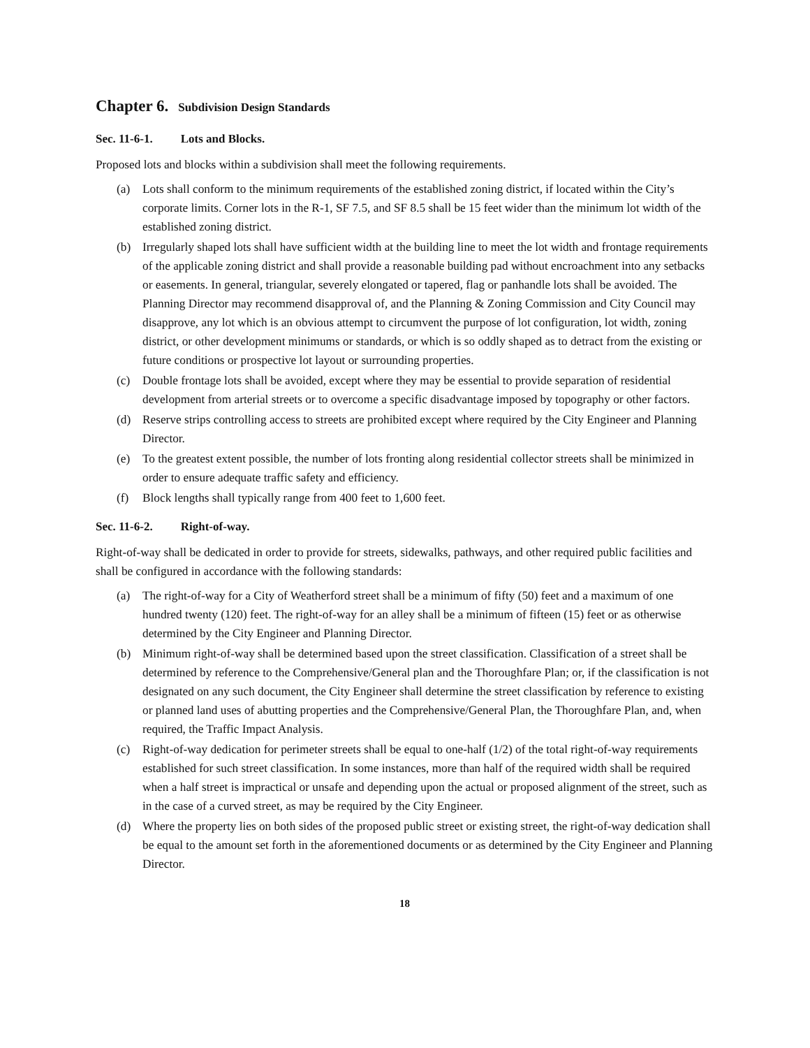Chapter 6. Subdivision Design Standards
Sec. 11-6-1. Lots and Blocks.
Proposed lots and blocks within a subdivision shall meet the following requirements.
(a) Lots shall conform to the minimum requirements of the established zoning district, if located within the City’s corporate limits. Corner lots in the R-1, SF 7.5, and SF 8.5 shall be 15 feet wider than the minimum lot width of the established zoning district.
(b) Irregularly shaped lots shall have sufficient width at the building line to meet the lot width and frontage requirements of the applicable zoning district and shall provide a reasonable building pad without encroachment into any setbacks or easements. In general, triangular, severely elongated or tapered, flag or panhandle lots shall be avoided. The Planning Director may recommend disapproval of, and the Planning & Zoning Commission and City Council may disapprove, any lot which is an obvious attempt to circumvent the purpose of lot configuration, lot width, zoning district, or other development minimums or standards, or which is so oddly shaped as to detract from the existing or future conditions or prospective lot layout or surrounding properties.
(c) Double frontage lots shall be avoided, except where they may be essential to provide separation of residential development from arterial streets or to overcome a specific disadvantage imposed by topography or other factors.
(d) Reserve strips controlling access to streets are prohibited except where required by the City Engineer and Planning Director.
(e) To the greatest extent possible, the number of lots fronting along residential collector streets shall be minimized in order to ensure adequate traffic safety and efficiency.
(f) Block lengths shall typically range from 400 feet to 1,600 feet.
Sec. 11-6-2. Right-of-way.
Right-of-way shall be dedicated in order to provide for streets, sidewalks, pathways, and other required public facilities and shall be configured in accordance with the following standards:
(a) The right-of-way for a City of Weatherford street shall be a minimum of fifty (50) feet and a maximum of one hundred twenty (120) feet. The right-of-way for an alley shall be a minimum of fifteen (15) feet or as otherwise determined by the City Engineer and Planning Director.
(b) Minimum right-of-way shall be determined based upon the street classification. Classification of a street shall be determined by reference to the Comprehensive/General plan and the Thoroughfare Plan; or, if the classification is not designated on any such document, the City Engineer shall determine the street classification by reference to existing or planned land uses of abutting properties and the Comprehensive/General Plan, the Thoroughfare Plan, and, when required, the Traffic Impact Analysis.
(c) Right-of-way dedication for perimeter streets shall be equal to one-half (1/2) of the total right-of-way requirements established for such street classification. In some instances, more than half of the required width shall be required when a half street is impractical or unsafe and depending upon the actual or proposed alignment of the street, such as in the case of a curved street, as may be required by the City Engineer.
(d) Where the property lies on both sides of the proposed public street or existing street, the right-of-way dedication shall be equal to the amount set forth in the aforementioned documents or as determined by the City Engineer and Planning Director.
18